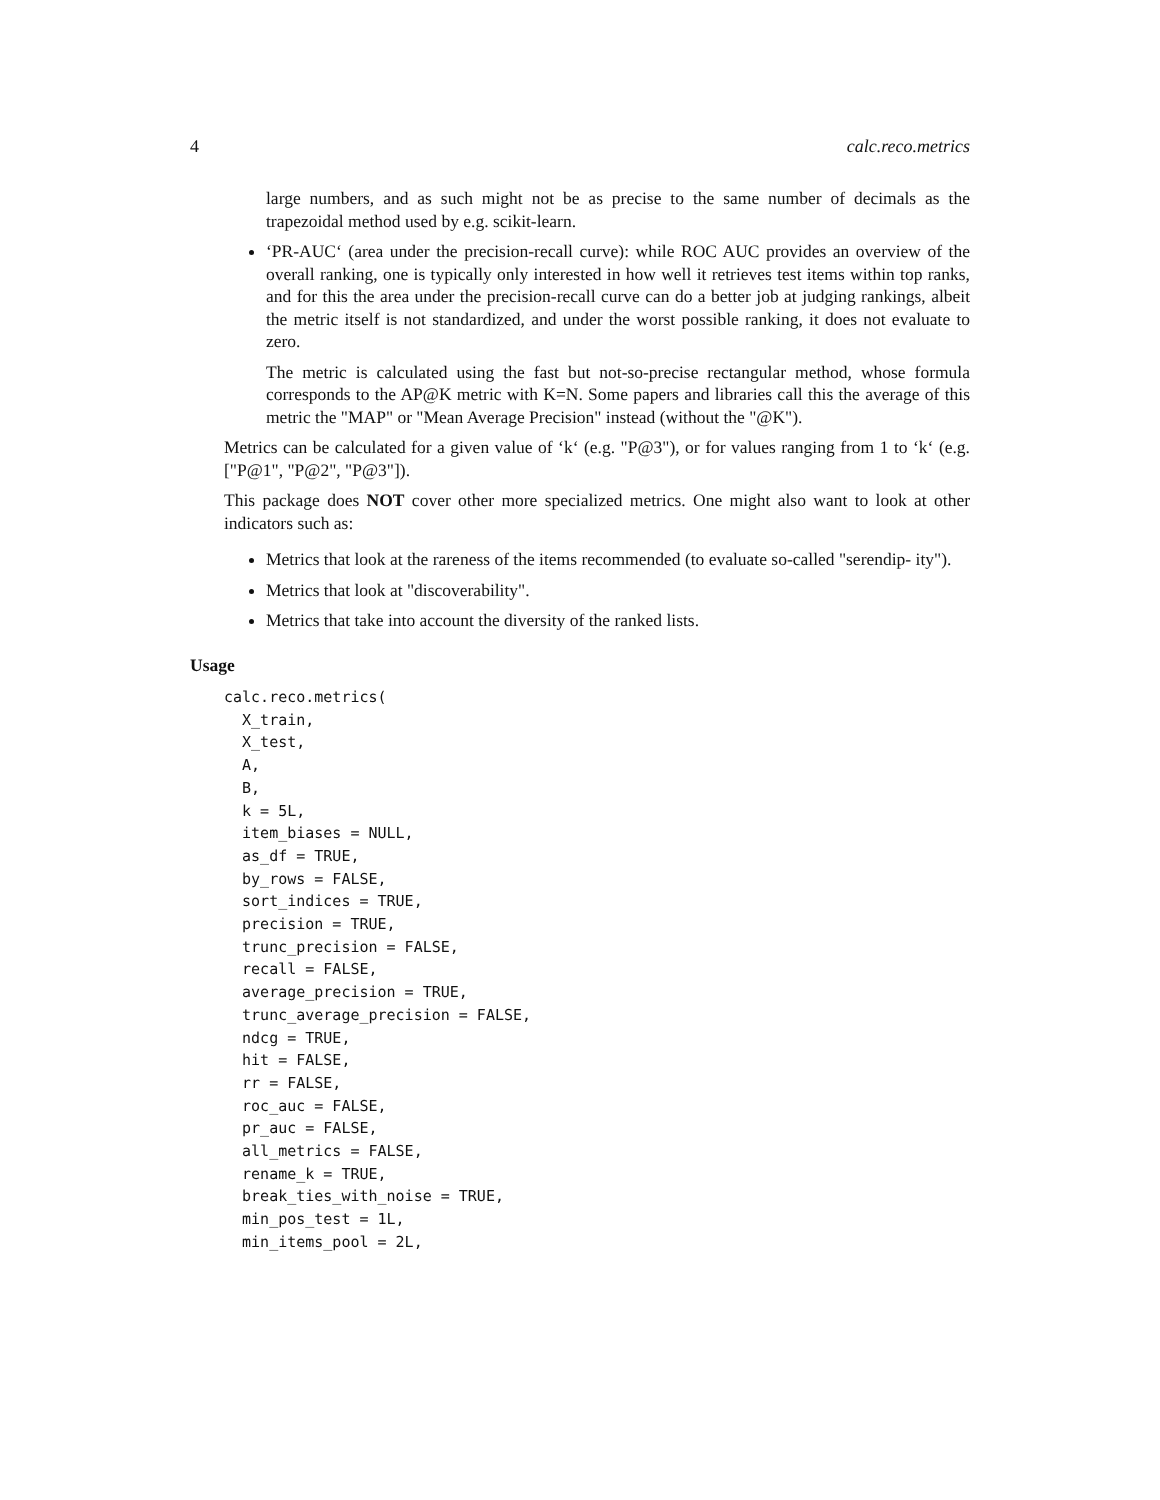4 calc.reco.metrics
large numbers, and as such might not be as precise to the same number of decimals as the trapezoidal method used by e.g. scikit-learn.
‘PR-AUC‘ (area under the precision-recall curve): while ROC AUC provides an overview of the overall ranking, one is typically only interested in how well it retrieves test items within top ranks, and for this the area under the precision-recall curve can do a better job at judging rankings, albeit the metric itself is not standardized, and under the worst possible ranking, it does not evaluate to zero.
The metric is calculated using the fast but not-so-precise rectangular method, whose formula corresponds to the AP@K metric with K=N. Some papers and libraries call this the average of this metric the "MAP" or "Mean Average Precision" instead (without the "@K").
Metrics can be calculated for a given value of ‘k‘ (e.g. "P@3"), or for values ranging from 1 to ‘k‘ (e.g. ["P@1", "P@2", "P@3"]).
This package does NOT cover other more specialized metrics. One might also want to look at other indicators such as:
Metrics that look at the rareness of the items recommended (to evaluate so-called "serendip- ity").
Metrics that look at "discoverability".
Metrics that take into account the diversity of the ranked lists.
Usage
calc.reco.metrics(
  X_train,
  X_test,
  A,
  B,
  k = 5L,
  item_biases = NULL,
  as_df = TRUE,
  by_rows = FALSE,
  sort_indices = TRUE,
  precision = TRUE,
  trunc_precision = FALSE,
  recall = FALSE,
  average_precision = TRUE,
  trunc_average_precision = FALSE,
  ndcg = TRUE,
  hit = FALSE,
  rr = FALSE,
  roc_auc = FALSE,
  pr_auc = FALSE,
  all_metrics = FALSE,
  rename_k = TRUE,
  break_ties_with_noise = TRUE,
  min_pos_test = 1L,
  min_items_pool = 2L,